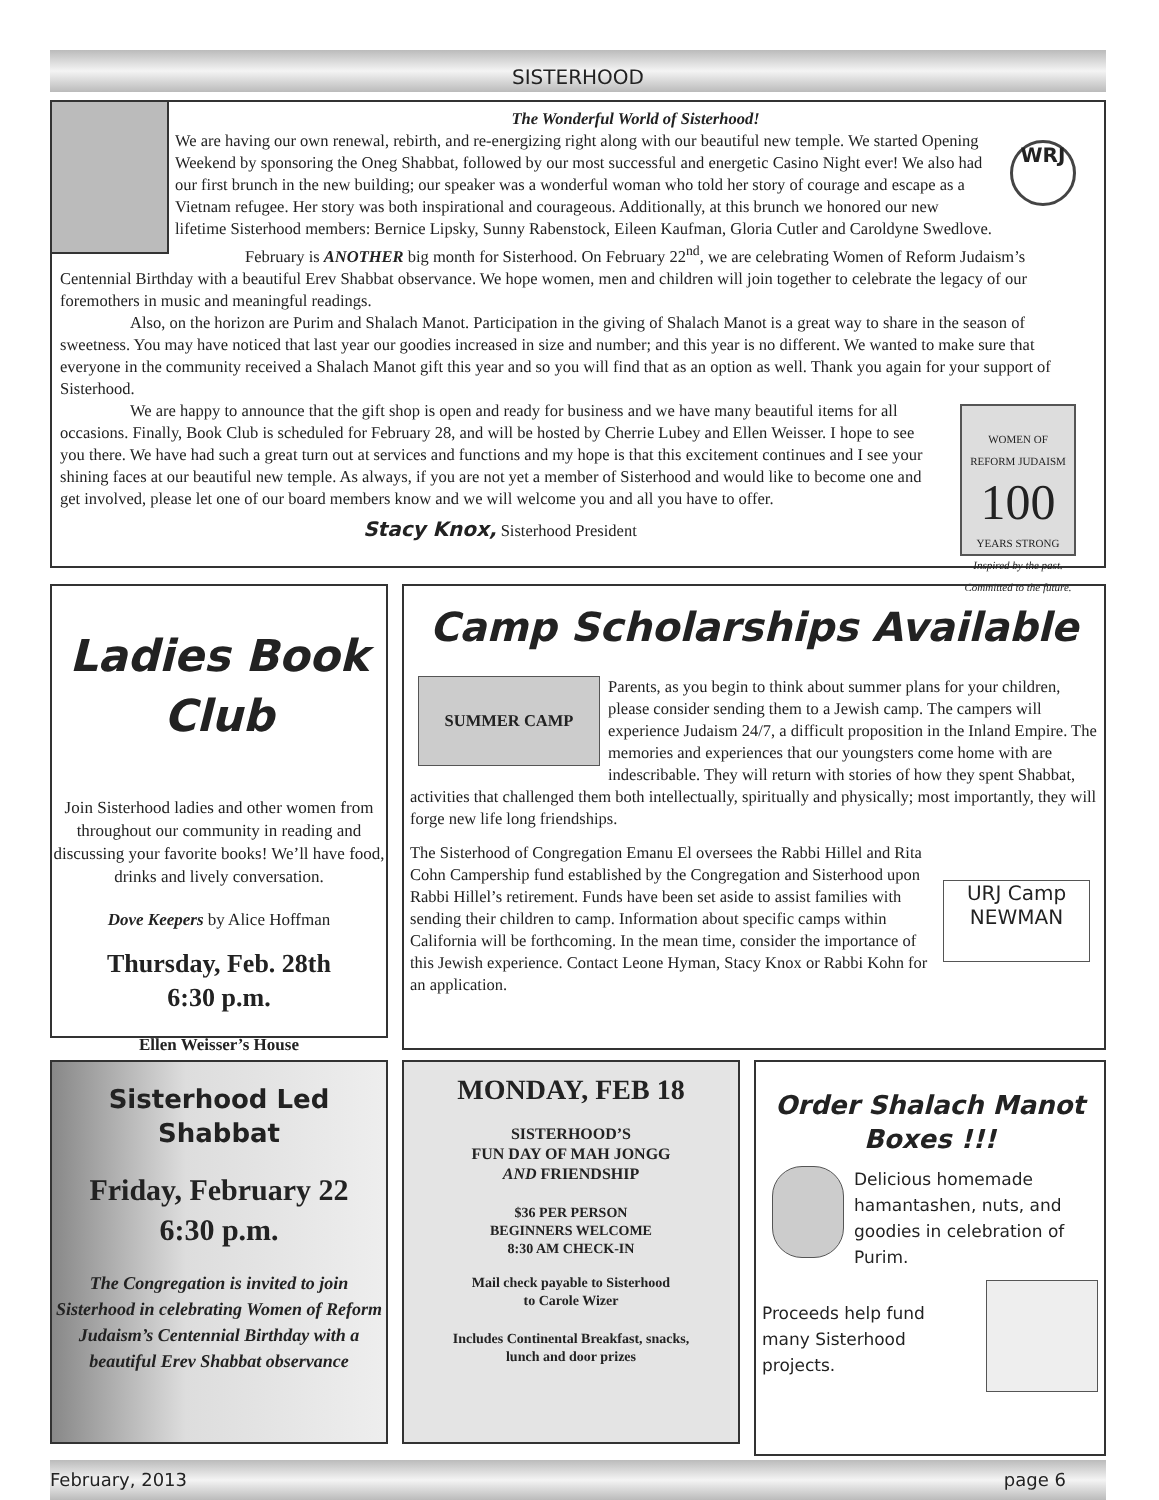SISTERHOOD
The Wonderful World of Sisterhood!
WRJ
We are having our own renewal, rebirth, and re-energizing right along with our beautiful new temple. We started Opening Weekend by sponsoring the Oneg Shabbat, followed by our most successful and energetic Casino Night ever! We also had our first brunch in the new building; our speaker was a wonderful woman who told her story of courage and escape as a Vietnam refugee. Her story was both inspirational and courageous. Additionally, at this brunch we honored our new lifetime Sisterhood members: Bernice Lipsky, Sunny Rabenstock, Eileen Kaufman, Gloria Cutler and Caroldyne Swedlove.
February is ANOTHER big month for Sisterhood. On February 22<sup>nd</sup>, we are celebrating Women of Reform Judaism’s Centennial Birthday with a beautiful Erev Shabbat observance. We hope women, men and children will join together to celebrate the legacy of our foremothers in music and meaningful readings.
Also, on the horizon are Purim and Shalach Manot. Participation in the giving of Shalach Manot is a great way to share in the season of sweetness. You may have noticed that last year our goodies increased in size and number; and this year is no different. We wanted to make sure that everyone in the community received a Shalach Manot gift this year and so you will find that as an option as well. Thank you again for your support of Sisterhood.
WOMEN OF
REFORM JUDAISM
100
YEARS STRONG
Inspired by the past. Committed to the future.
We are happy to announce that the gift shop is open and ready for business and we have many beautiful items for all occasions. Finally, Book Club is scheduled for February 28, and will be hosted by Cherrie Lubey and Ellen Weisser. I hope to see you there. We have had such a great turn out at services and functions and my hope is that this excitement continues and I see your shining faces at our beautiful new temple. As always, if you are not yet a member of Sisterhood and would like to become one and get involved, please let one of our board members know and we will welcome you and all you have to offer.
Stacy Knox, Sisterhood President
Ladies Book Club
Join Sisterhood ladies and other women from throughout our community in reading and discussing your favorite books! We’ll have food, drinks and lively conversation.
Dove Keepers by Alice Hoffman
Thursday, Feb. 28th
6:30 p.m.
Ellen Weisser’s House
Camp Scholarships Available
SUMMER CAMP
Parents, as you begin to think about summer plans for your children, please consider sending them to a Jewish camp. The campers will experience Judaism 24/7, a difficult proposition in the Inland Empire. The memories and experiences that our youngsters come home with are indescribable. They will return with stories of how they spent Shabbat, activities that challenged them both intellectually, spiritually and physically; most importantly, they will forge new life long friendships.
URJ Camp NEWMAN
The Sisterhood of Congregation Emanu El oversees the Rabbi Hillel and Rita Cohn Campership fund established by the Congregation and Sisterhood upon Rabbi Hillel’s retirement. Funds have been set aside to assist families with sending their children to camp. Information about specific camps within California will be forthcoming. In the mean time, consider the importance of this Jewish experience. Contact Leone Hyman, Stacy Knox or Rabbi Kohn for an application.
Sisterhood Led
Shabbat
Friday, February 22
6:30 p.m.
The Congregation is invited to join Sisterhood in celebrating Women of Reform Judaism’s Centennial Birthday with a beautiful Erev Shabbat observance
MONDAY, FEB 18
SISTERHOOD’S
FUN DAY OF MAH JONGG
AND FRIENDSHIP
$36 PER PERSON
BEGINNERS WELCOME
8:30 AM CHECK-IN
Mail check payable to Sisterhood
to Carole Wizer
Includes Continental Breakfast, snacks,
lunch and door prizes
Order Shalach Manot Boxes !!!
Delicious homemade hamantashen, nuts, and goodies in celebration of Purim.
Proceeds help fund many Sisterhood projects.
February, 2013 page 6